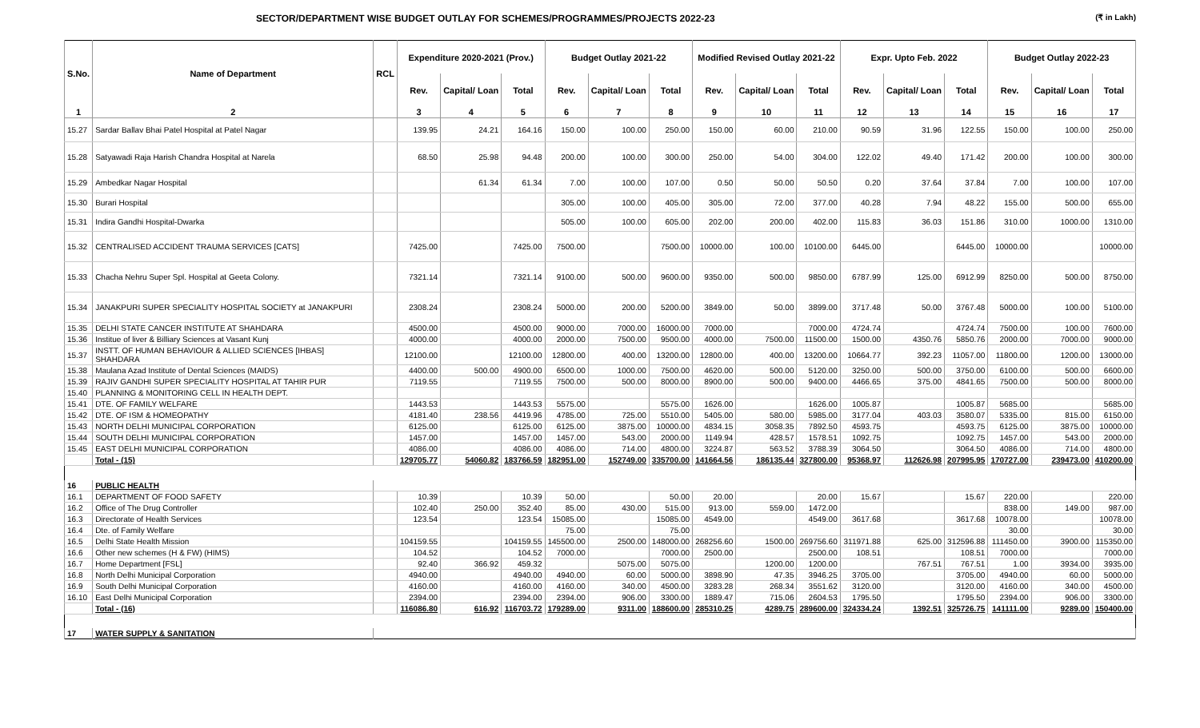SECTOR/DEPARTMENT WISE BUDGET OUTLAY FOR SCHEMES/PROGRAMMES/PROJECTS 2022-23 (₹ in Lakh)
| S.No. | Name of Department | RCL | Expenditure 2020-2021 (Prov.) | | | Budget Outlay 2021-22 | | | Modified Revised Outlay 2021-22 | | | Expr. Upto Feb. 2022 | | | Budget Outlay 2022-23 | | |
| --- | --- | --- | --- | --- | --- | --- | --- | --- | --- | --- | --- | --- | --- | --- | --- | --- | --- |
| | | | Rev. | Capital/ Loan | Total | Rev. | Capital/ Loan | Total | Rev. | Capital/ Loan | Total | Rev. | Capital/ Loan | Total | Rev. | Capital/ Loan | Total |
| 1 | 2 | | 3 | 4 | 5 | 6 | 7 | 8 | 9 | 10 | 11 | 12 | 13 | 14 | 15 | 16 | 17 |
| 15.27 | Sardar Ballav Bhai Patel Hospital at Patel Nagar | | 139.95 | 24.21 | 164.16 | 150.00 | 100.00 | 250.00 | 150.00 | 60.00 | 210.00 | 90.59 | 31.96 | 122.55 | 150.00 | 100.00 | 250.00 |
| 15.28 | Satyawadi Raja Harish Chandra Hospital at Narela | | 68.50 | 25.98 | 94.48 | 200.00 | 100.00 | 300.00 | 250.00 | 54.00 | 304.00 | 122.02 | 49.40 | 171.42 | 200.00 | 100.00 | 300.00 |
| 15.29 | Ambedkar Nagar Hospital | | | 61.34 | 61.34 | 7.00 | 100.00 | 107.00 | 0.50 | 50.00 | 50.50 | 0.20 | 37.64 | 37.84 | 7.00 | 100.00 | 107.00 |
| 15.30 | Burari Hospital | | | | | 305.00 | 100.00 | 405.00 | 305.00 | 72.00 | 377.00 | 40.28 | 7.94 | 48.22 | 155.00 | 500.00 | 655.00 |
| 15.31 | Indira Gandhi Hospital-Dwarka | | | | | 505.00 | 100.00 | 605.00 | 202.00 | 200.00 | 402.00 | 115.83 | 36.03 | 151.86 | 310.00 | 1000.00 | 1310.00 |
| 15.32 | CENTRALISED ACCIDENT TRAUMA SERVICES [CATS] | | 7425.00 | | 7425.00 | 7500.00 | | 7500.00 | 10000.00 | 100.00 | 10100.00 | 6445.00 | | 6445.00 | 10000.00 | | 10000.00 |
| 15.33 | Chacha Nehru Super Spl. Hospital at Geeta Colony. | | 7321.14 | | 7321.14 | 9100.00 | 500.00 | 9600.00 | 9350.00 | 500.00 | 9850.00 | 6787.99 | 125.00 | 6912.99 | 8250.00 | 500.00 | 8750.00 |
| 15.34 | JANAKPURI SUPER SPECIALITY HOSPITAL SOCIETY at JANAKPURI | | 2308.24 | | 2308.24 | 5000.00 | 200.00 | 5200.00 | 3849.00 | 50.00 | 3899.00 | 3717.48 | 50.00 | 3767.48 | 5000.00 | 100.00 | 5100.00 |
| 15.35 | DELHI STATE CANCER INSTITUTE AT SHAHDARA | | 4500.00 | | 4500.00 | 9000.00 | 7000.00 | 16000.00 | 7000.00 | | 7000.00 | 4724.74 | | 4724.74 | 7500.00 | 100.00 | 7600.00 |
| 15.36 | Institue of liver & Billiary Sciences at Vasant Kunj | | 4000.00 | | 4000.00 | 2000.00 | 7500.00 | 9500.00 | 4000.00 | 7500.00 | 11500.00 | 1500.00 | 4350.76 | 5850.76 | 2000.00 | 7000.00 | 9000.00 |
| 15.37 | INSTT. OF HUMAN BEHAVIOUR & ALLIED SCIENCES [IHBAS] SHAHDARA | | 12100.00 | | 12100.00 | 12800.00 | 400.00 | 13200.00 | 12800.00 | 400.00 | 13200.00 | 10664.77 | 392.23 | 11057.00 | 11800.00 | 1200.00 | 13000.00 |
| 15.38 | Maulana Azad Institute of Dental Sciences (MAIDS) | | 4400.00 | 500.00 | 4900.00 | 6500.00 | 1000.00 | 7500.00 | 4620.00 | 500.00 | 5120.00 | 3250.00 | 500.00 | 3750.00 | 6100.00 | 500.00 | 6600.00 |
| 15.39 | RAJIV GANDHI SUPER SPECIALITY HOSPITAL AT TAHIR PUR | | 7119.55 | | 7119.55 | 7500.00 | 500.00 | 8000.00 | 8900.00 | 500.00 | 9400.00 | 4466.65 | 375.00 | 4841.65 | 7500.00 | 500.00 | 8000.00 |
| 15.40 | PLANNING & MONITORING CELL IN HEALTH DEPT. | | | | | | | | | | | | | | | | |
| 15.41 | DTE. OF FAMILY WELFARE | | 1443.53 | | 1443.53 | 5575.00 | | 5575.00 | 1626.00 | | 1626.00 | 1005.87 | | 1005.87 | 5685.00 | | 5685.00 |
| 15.42 | DTE. OF ISM & HOMEOPATHY | | 4181.40 | 238.56 | 4419.96 | 4785.00 | 725.00 | 5510.00 | 5405.00 | 580.00 | 5985.00 | 3177.04 | 403.03 | 3580.07 | 5335.00 | 815.00 | 6150.00 |
| 15.43 | NORTH DELHI MUNICIPAL CORPORATION | | 6125.00 | | 6125.00 | 6125.00 | 3875.00 | 10000.00 | 4834.15 | 3058.35 | 7892.50 | 4593.75 | | 4593.75 | 6125.00 | 3875.00 | 10000.00 |
| 15.44 | SOUTH DELHI MUNICIPAL CORPORATION | | 1457.00 | | 1457.00 | 1457.00 | 543.00 | 2000.00 | 1149.94 | 428.57 | 1578.51 | 1092.75 | | 1092.75 | 1457.00 | 543.00 | 2000.00 |
| 15.45 | EAST DELHI MUNICIPAL CORPORATION | | 4086.00 | | 4086.00 | 4086.00 | 714.00 | 4800.00 | 3224.87 | 563.52 | 3788.39 | 3064.50 | | 3064.50 | 4086.00 | 714.00 | 4800.00 |
| | Total - (15) | | 129705.77 | 54060.82 | 183766.59 | 182951.00 | 152749.00 | 335700.00 | 141664.56 | 186135.44 | 327800.00 | 95368.97 | 112626.98 | 207995.95 | 170727.00 | 239473.00 | 410200.00 |
| 16 | PUBLIC HEALTH | | | | | | | | | | | | | | | | |
| 16.1 | DEPARTMENT OF FOOD SAFETY | | 10.39 | | 10.39 | 50.00 | | 50.00 | 20.00 | | 20.00 | 15.67 | | 15.67 | 220.00 | | 220.00 |
| 16.2 | Office of The Drug Controller | | 102.40 | 250.00 | 352.40 | 85.00 | 430.00 | 515.00 | 913.00 | 559.00 | 1472.00 | | | | 838.00 | 149.00 | 987.00 |
| 16.3 | Directorate of Health Services | | 123.54 | | 123.54 | 15085.00 | | 15085.00 | 4549.00 | | 4549.00 | 3617.68 | | 3617.68 | 10078.00 | | 10078.00 |
| 16.4 | Dte. of Family Welfare | | | | | 75.00 | | 75.00 | | | | | | | 30.00 | | 30.00 |
| 16.5 | Delhi State Health Mission | | 104159.55 | | 104159.55 | 145500.00 | 2500.00 | 148000.00 | 268256.60 | 1500.00 | 269756.60 | 311971.88 | 625.00 | 312596.88 | 111450.00 | 3900.00 | 115350.00 |
| 16.6 | Other new schemes (H & FW) (HIMS) | | 104.52 | | 104.52 | 7000.00 | | 7000.00 | 2500.00 | | 2500.00 | 108.51 | | 108.51 | 7000.00 | | 7000.00 |
| 16.7 | Home Department [FSL] | | 92.40 | 366.92 | 459.32 | | 5075.00 | 5075.00 | | 1200.00 | 1200.00 | | 767.51 | 767.51 | 1.00 | 3934.00 | 3935.00 |
| 16.8 | North Delhi Municipal Corporation | | 4940.00 | | 4940.00 | 4940.00 | 60.00 | 5000.00 | 3898.90 | 47.35 | 3946.25 | 3705.00 | | 3705.00 | 4940.00 | 60.00 | 5000.00 |
| 16.9 | South Delhi Municipal Corporation | | 4160.00 | | 4160.00 | 4160.00 | 340.00 | 4500.00 | 3283.28 | 268.34 | 3551.62 | 3120.00 | | 3120.00 | 4160.00 | 340.00 | 4500.00 |
| 16.10 | East Delhi Municipal Corporation | | 2394.00 | | 2394.00 | 2394.00 | 906.00 | 3300.00 | 1889.47 | 715.06 | 2604.53 | 1795.50 | | 1795.50 | 2394.00 | 906.00 | 3300.00 |
| | Total - (16) | | 116086.80 | 616.92 | 116703.72 | 179289.00 | 9311.00 | 188600.00 | 285310.25 | 4289.75 | 289600.00 | 324334.24 | 1392.51 | 325726.75 | 141111.00 | 9289.00 | 150400.00 |
| 17 | WATER SUPPLY & SANITATION | | | | | | | | | | | | | | | | |